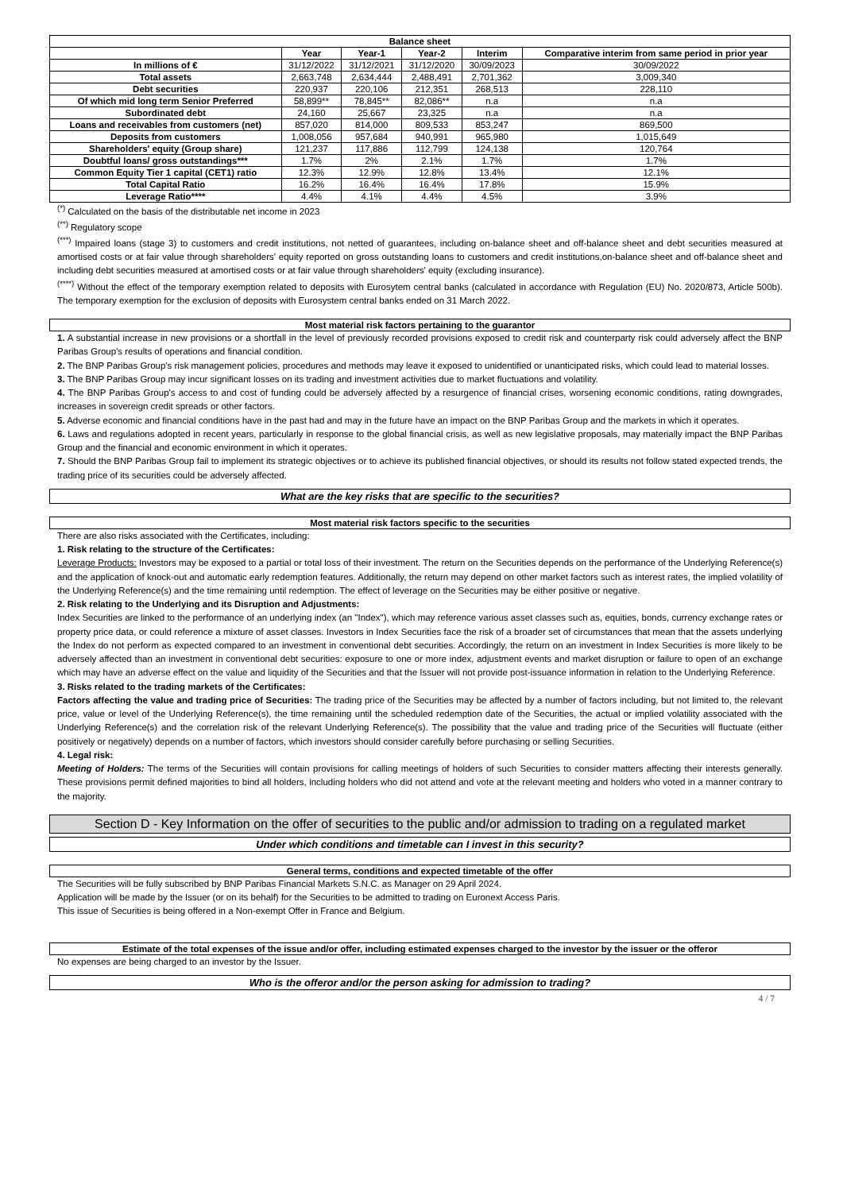| Balance sheet | | | | | |
| --- | --- | --- | --- | --- | --- |
| | Year | Year-1 | Year-2 | Interim | Comparative interim from same period in prior year |
| In millions of € | 31/12/2022 | 31/12/2021 | 31/12/2020 | 30/09/2023 | 30/09/2022 |
| Total assets | 2,663,748 | 2,634,444 | 2,488,491 | 2,701,362 | 3,009,340 |
| Debt securities | 220,937 | 220,106 | 212,351 | 268,513 | 228,110 |
| Of which mid long term Senior Preferred | 58,899** | 78,845** | 82,086** | n.a | n.a |
| Subordinated debt | 24,160 | 25,667 | 23,325 | n.a | n.a |
| Loans and receivables from customers (net) | 857,020 | 814,000 | 809,533 | 853,247 | 869,500 |
| Deposits from customers | 1,008,056 | 957,684 | 940,991 | 965,980 | 1,015,649 |
| Shareholders' equity (Group share) | 121,237 | 117,886 | 112,799 | 124,138 | 120,764 |
| Doubtful loans/ gross outstandings*** | 1.7% | 2% | 2.1% | 1.7% | 1.7% |
| Common Equity Tier 1 capital (CET1) ratio | 12.3% | 12.9% | 12.8% | 13.4% | 12.1% |
| Total Capital Ratio | 16.2% | 16.4% | 16.4% | 17.8% | 15.9% |
| Leverage Ratio**** | 4.4% | 4.1% | 4.4% | 4.5% | 3.9% |
<sup>(*)</sup> Calculated on the basis of the distributable net income in 2023
<sup>(**)</sup> Regulatory scope
<sup>(***)</sup> Impaired loans (stage 3) to customers and credit institutions, not netted of guarantees, including on-balance sheet and off-balance sheet and debt securities measured at amortised costs or at fair value through shareholders' equity reported on gross outstanding loans to customers and credit institutions,on-balance sheet and off-balance sheet and including debt securities measured at amortised costs or at fair value through shareholders' equity (excluding insurance).
<sup>(****)</sup> Without the effect of the temporary exemption related to deposits with Eurosytem central banks (calculated in accordance with Regulation (EU) No. 2020/873, Article 500b). The temporary exemption for the exclusion of deposits with Eurosystem central banks ended on 31 March 2022.
Most material risk factors pertaining to the guarantor
1. A substantial increase in new provisions or a shortfall in the level of previously recorded provisions exposed to credit risk and counterparty risk could adversely affect the BNP Paribas Group's results of operations and financial condition.
2. The BNP Paribas Group's risk management policies, procedures and methods may leave it exposed to unidentified or unanticipated risks, which could lead to material losses.
3. The BNP Paribas Group may incur significant losses on its trading and investment activities due to market fluctuations and volatility.
4. The BNP Paribas Group's access to and cost of funding could be adversely affected by a resurgence of financial crises, worsening economic conditions, rating downgrades, increases in sovereign credit spreads or other factors.
5. Adverse economic and financial conditions have in the past had and may in the future have an impact on the BNP Paribas Group and the markets in which it operates.
6. Laws and regulations adopted in recent years, particularly in response to the global financial crisis, as well as new legislative proposals, may materially impact the BNP Paribas Group and the financial and economic environment in which it operates.
7. Should the BNP Paribas Group fail to implement its strategic objectives or to achieve its published financial objectives, or should its results not follow stated expected trends, the trading price of its securities could be adversely affected.
What are the key risks that are specific to the securities?
Most material risk factors specific to the securities
There are also risks associated with the Certificates, including:
1. Risk relating to the structure of the Certificates:
Leverage Products: Investors may be exposed to a partial or total loss of their investment. The return on the Securities depends on the performance of the Underlying Reference(s) and the application of knock-out and automatic early redemption features. Additionally, the return may depend on other market factors such as interest rates, the implied volatility of the Underlying Reference(s) and the time remaining until redemption. The effect of leverage on the Securities may be either positive or negative.
2. Risk relating to the Underlying and its Disruption and Adjustments:
Index Securities are linked to the performance of an underlying index (an "Index"), which may reference various asset classes such as, equities, bonds, currency exchange rates or property price data, or could reference a mixture of asset classes. Investors in Index Securities face the risk of a broader set of circumstances that mean that the assets underlying the Index do not perform as expected compared to an investment in conventional debt securities. Accordingly, the return on an investment in Index Securities is more likely to be adversely affected than an investment in conventional debt securities: exposure to one or more index, adjustment events and market disruption or failure to open of an exchange which may have an adverse effect on the value and liquidity of the Securities and that the Issuer will not provide post-issuance information in relation to the Underlying Reference.
3. Risks related to the trading markets of the Certificates:
Factors affecting the value and trading price of Securities: The trading price of the Securities may be affected by a number of factors including, but not limited to, the relevant price, value or level of the Underlying Reference(s), the time remaining until the scheduled redemption date of the Securities, the actual or implied volatility associated with the Underlying Reference(s) and the correlation risk of the relevant Underlying Reference(s). The possibility that the value and trading price of the Securities will fluctuate (either positively or negatively) depends on a number of factors, which investors should consider carefully before purchasing or selling Securities.
4. Legal risk:
Meeting of Holders: The terms of the Securities will contain provisions for calling meetings of holders of such Securities to consider matters affecting their interests generally. These provisions permit defined majorities to bind all holders, including holders who did not attend and vote at the relevant meeting and holders who voted in a manner contrary to the majority.
Section D - Key Information on the offer of securities to the public and/or admission to trading on a regulated market
Under which conditions and timetable can I invest in this security?
General terms, conditions and expected timetable of the offer
The Securities will be fully subscribed by BNP Paribas Financial Markets S.N.C. as Manager on 29 April 2024.
Application will be made by the Issuer (or on its behalf) for the Securities to be admitted to trading on Euronext Access Paris.
This issue of Securities is being offered in a Non-exempt Offer in France and Belgium.
Estimate of the total expenses of the issue and/or offer, including estimated expenses charged to the investor by the issuer or the offeror
No expenses are being charged to an investor by the Issuer.
Who is the offeror and/or the person asking for admission to trading?
4 / 7